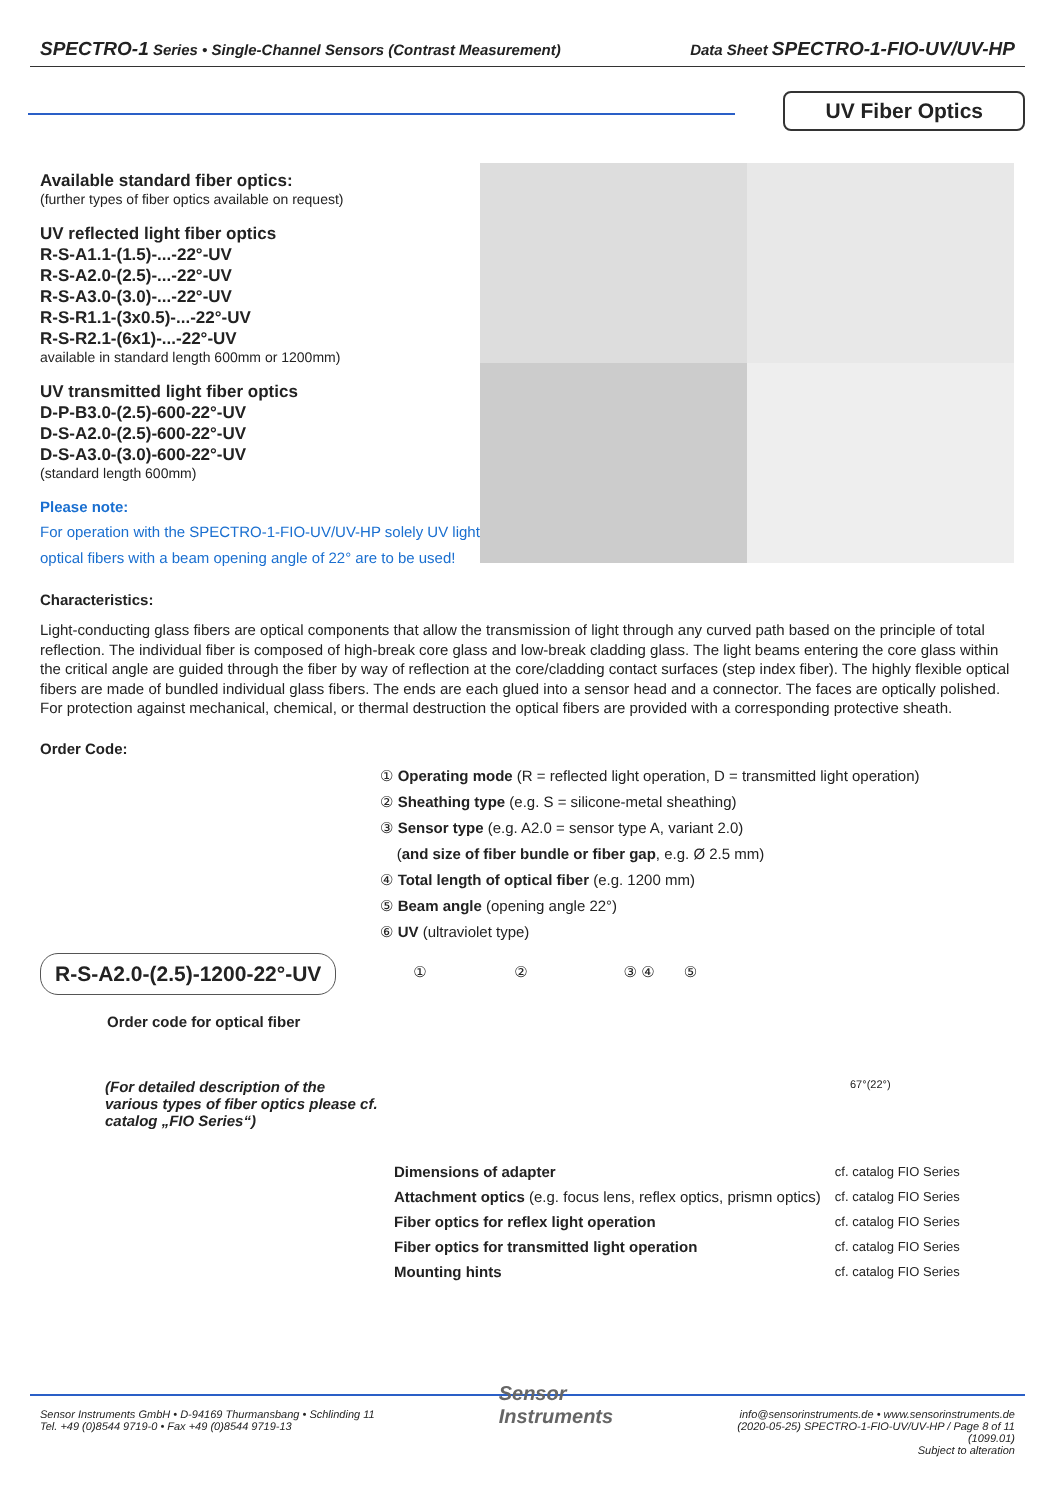SPECTRO-1 Series • Single-Channel Sensors (Contrast Measurement) Data Sheet SPECTRO-1-FIO-UV/UV-HP
UV Fiber Optics
Available standard fiber optics:
(further types of fiber optics available on request)
UV reflected light fiber optics
R-S-A1.1-(1.5)-...-22°-UV
R-S-A2.0-(2.5)-...-22°-UV
R-S-A3.0-(3.0)-...-22°-UV
R-S-R1.1-(3x0.5)-...-22°-UV
R-S-R2.1-(6x1)-...-22°-UV
available in standard length 600mm or 1200mm)
UV transmitted light fiber optics
D-P-B3.0-(2.5)-600-22°-UV
D-S-A2.0-(2.5)-600-22°-UV
D-S-A3.0-(3.0)-600-22°-UV
(standard length 600mm)
Please note:
For operation with the SPECTRO-1-FIO-UV/UV-HP solely UV light optical fibers with a beam opening angle of 22° are to be used!
Characteristics:
Light-conducting glass fibers are optical components that allow the transmission of light through any curved path based on the principle of total reflection. The individual fiber is composed of high-break core glass and low-break cladding glass. The light beams entering the core glass within the critical angle are guided through the fiber by way of reflection at the core/cladding contact surfaces (step index fiber). The highly flexible optical fibers are made of bundled individual glass fibers. The ends are each glued into a sensor head and a connector. The faces are optically polished. For protection against mechanical, chemical, or thermal destruction the optical fibers are provided with a corresponding protective sheath.
Order Code:
R-S-A2.0-(2.5)-1200-22°-UV
Order code for optical fiber
(For detailed description of the various types of fiber optics please cf. catalog „FIO Series“)
① Operating mode (R = reflected light operation, D = transmitted light operation)
② Sheathing type (e.g. S = silicone-metal sheathing)
③ Sensor type (e.g. A2.0 = sensor type A, variant 2.0)
(and size of fiber bundle or fiber gap, e.g. Ø 2.5 mm)
④ Total length of optical fiber (e.g. 1200 mm)
⑤ Beam angle (opening angle 22°)
⑥ UV (ultraviolet type)
① ② ③ ④ ⑤
67°(22°)
| Dimensions of adapter | cf. catalog FIO Series |
| Attachment optics (e.g. focus lens, reflex optics, prismn optics) | cf. catalog FIO Series |
| Fiber optics for reflex light operation | cf. catalog FIO Series |
| Fiber optics for transmitted light operation | cf. catalog FIO Series |
| Mounting hints | cf. catalog FIO Series |
Sensor Instruments GmbH • D-94169 Thurmansbang • Schlinding 11
Tel. +49 (0)8544 9719-0 • Fax +49 (0)8544 9719-13
Sensor
Instruments
info@sensorinstruments.de • www.sensorinstruments.de
(2020-05-25) SPECTRO-1-FIO-UV/UV-HP / Page 8 of 11
(1099.01)
Subject to alteration